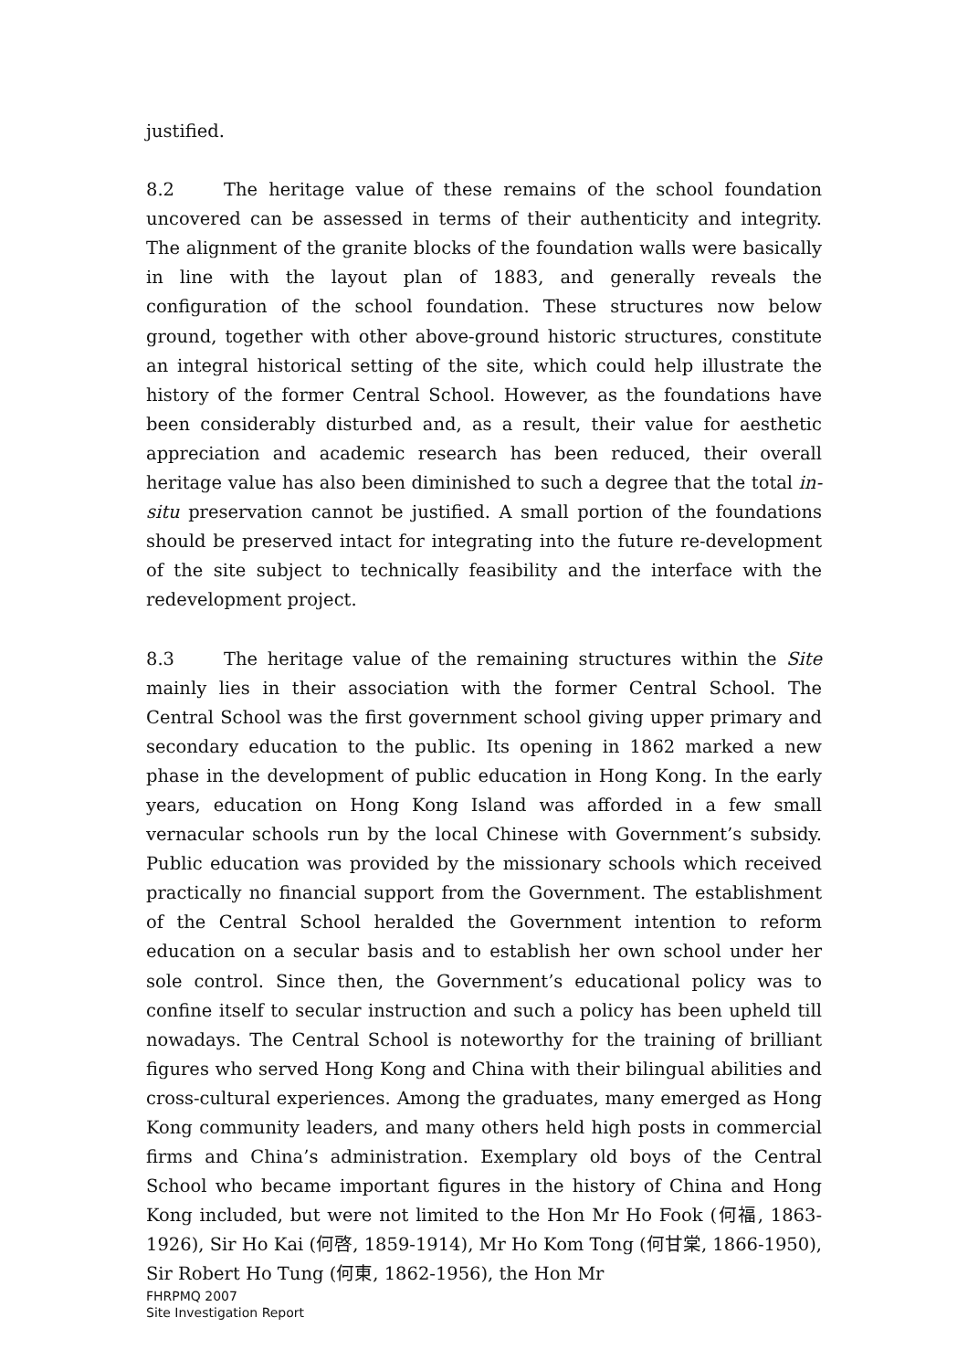justified.
8.2 The heritage value of these remains of the school foundation uncovered can be assessed in terms of their authenticity and integrity. The alignment of the granite blocks of the foundation walls were basically in line with the layout plan of 1883, and generally reveals the configuration of the school foundation. These structures now below ground, together with other above-ground historic structures, constitute an integral historical setting of the site, which could help illustrate the history of the former Central School. However, as the foundations have been considerably disturbed and, as a result, their value for aesthetic appreciation and academic research has been reduced, their overall heritage value has also been diminished to such a degree that the total in-situ preservation cannot be justified. A small portion of the foundations should be preserved intact for integrating into the future re-development of the site subject to technically feasibility and the interface with the redevelopment project.
8.3 The heritage value of the remaining structures within the Site mainly lies in their association with the former Central School. The Central School was the first government school giving upper primary and secondary education to the public. Its opening in 1862 marked a new phase in the development of public education in Hong Kong. In the early years, education on Hong Kong Island was afforded in a few small vernacular schools run by the local Chinese with Government’s subsidy. Public education was provided by the missionary schools which received practically no financial support from the Government. The establishment of the Central School heralded the Government intention to reform education on a secular basis and to establish her own school under her sole control. Since then, the Government’s educational policy was to confine itself to secular instruction and such a policy has been upheld till nowadays. The Central School is noteworthy for the training of brilliant figures who served Hong Kong and China with their bilingual abilities and cross-cultural experiences. Among the graduates, many emerged as Hong Kong community leaders, and many others held high posts in commercial firms and China’s administration. Exemplary old boys of the Central School who became important figures in the history of China and Hong Kong included, but were not limited to the Hon Mr Ho Fook (何福, 1863-1926), Sir Ho Kai (何啓, 1859-1914), Mr Ho Kom Tong (何甘棠, 1866-1950), Sir Robert Ho Tung (何東, 1862-1956), the Hon Mr
FHRPMQ 2007
Site Investigation Report